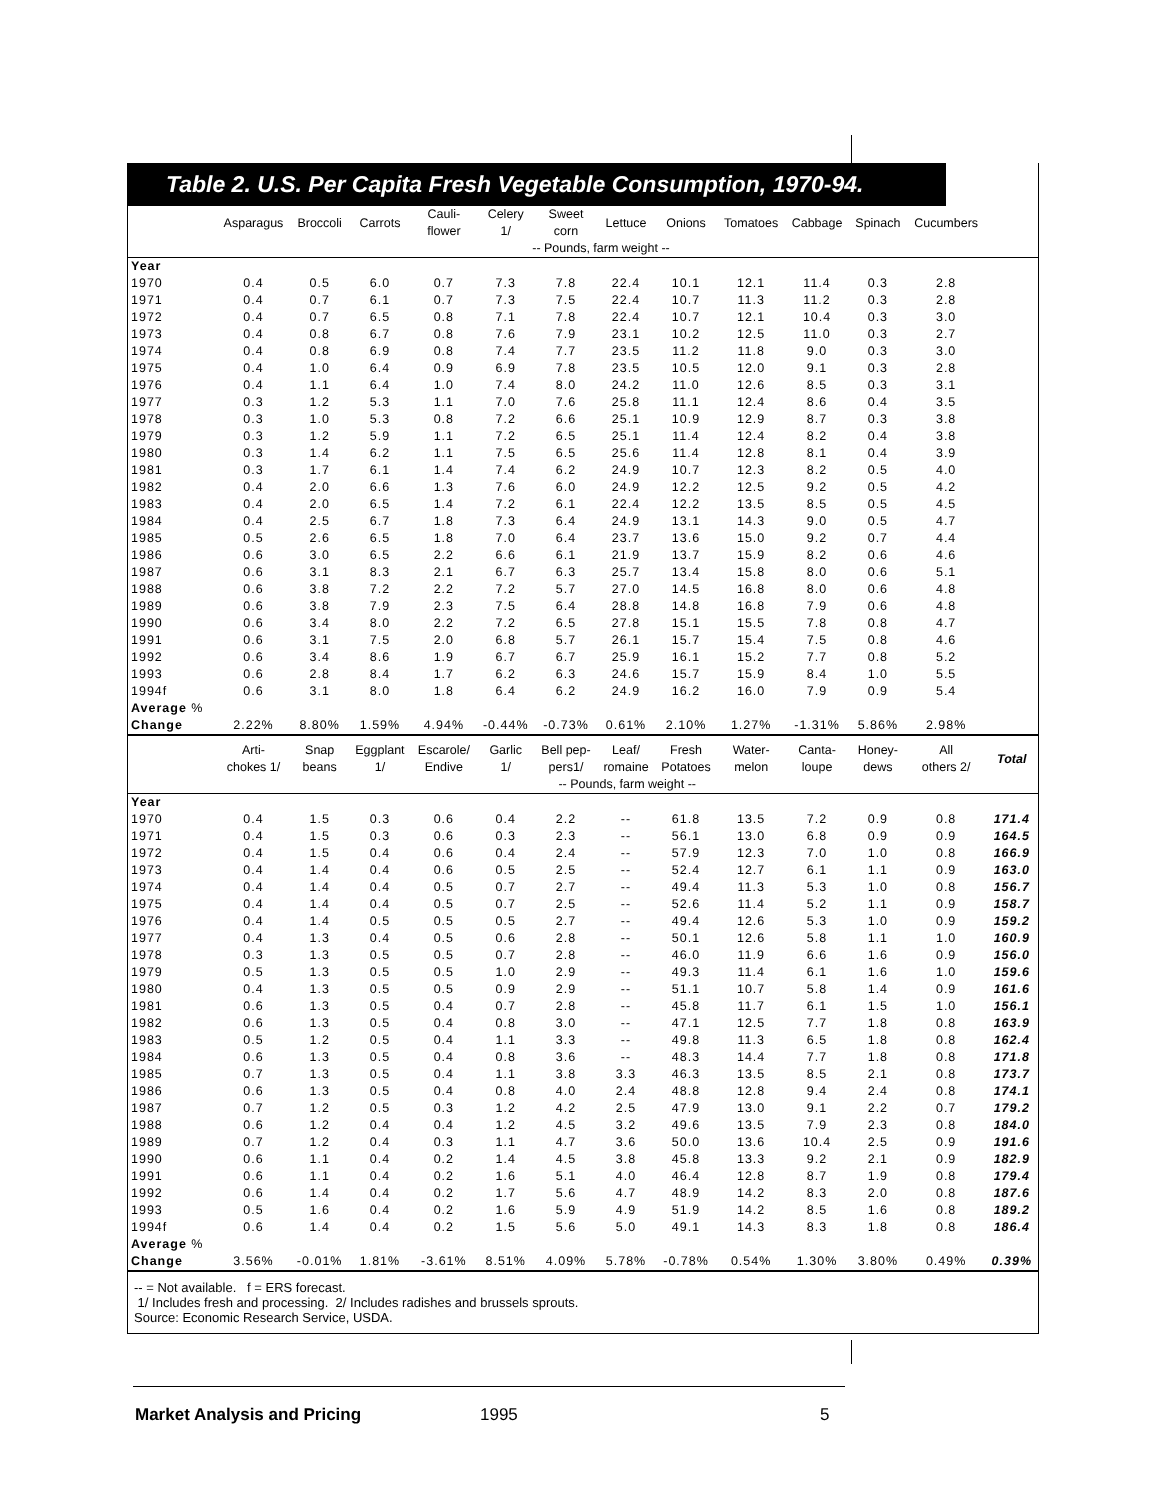Table 2. U.S. Per Capita Fresh Vegetable Consumption, 1970-94.
| | Asparagus | Broccoli | Carrots | Cauli- flower | Celery 1/ | Sweet corn | Lettuce | Onions | Tomatoes | Cabbage | Spinach | Cucumbers | |
| --- | --- | --- | --- | --- | --- | --- | --- | --- | --- | --- | --- | --- | --- |
| | -- Pounds, farm weight -- | | | | | | | | | | | | |
| Year | | | | | | | | | | | | | |
| 1970 | 0.4 | 0.5 | 6.0 | 0.7 | 7.3 | 7.8 | 22.4 | 10.1 | 12.1 | 11.4 | 0.3 | 2.8 | |
| 1971 | 0.4 | 0.7 | 6.1 | 0.7 | 7.3 | 7.5 | 22.4 | 10.7 | 11.3 | 11.2 | 0.3 | 2.8 | |
| 1972 | 0.4 | 0.7 | 6.5 | 0.8 | 7.1 | 7.8 | 22.4 | 10.7 | 12.1 | 10.4 | 0.3 | 3.0 | |
| 1973 | 0.4 | 0.8 | 6.7 | 0.8 | 7.6 | 7.9 | 23.1 | 10.2 | 12.5 | 11.0 | 0.3 | 2.7 | |
| 1974 | 0.4 | 0.8 | 6.9 | 0.8 | 7.4 | 7.7 | 23.5 | 11.2 | 11.8 | 9.0 | 0.3 | 3.0 | |
| 1975 | 0.4 | 1.0 | 6.4 | 0.9 | 6.9 | 7.8 | 23.5 | 10.5 | 12.0 | 9.1 | 0.3 | 2.8 | |
| 1976 | 0.4 | 1.1 | 6.4 | 1.0 | 7.4 | 8.0 | 24.2 | 11.0 | 12.6 | 8.5 | 0.3 | 3.1 | |
| 1977 | 0.3 | 1.2 | 5.3 | 1.1 | 7.0 | 7.6 | 25.8 | 11.1 | 12.4 | 8.6 | 0.4 | 3.5 | |
| 1978 | 0.3 | 1.0 | 5.3 | 0.8 | 7.2 | 6.6 | 25.1 | 10.9 | 12.9 | 8.7 | 0.3 | 3.8 | |
| 1979 | 0.3 | 1.2 | 5.9 | 1.1 | 7.2 | 6.5 | 25.1 | 11.4 | 12.4 | 8.2 | 0.4 | 3.8 | |
| 1980 | 0.3 | 1.4 | 6.2 | 1.1 | 7.5 | 6.5 | 25.6 | 11.4 | 12.8 | 8.1 | 0.4 | 3.9 | |
| 1981 | 0.3 | 1.7 | 6.1 | 1.4 | 7.4 | 6.2 | 24.9 | 10.7 | 12.3 | 8.2 | 0.5 | 4.0 | |
| 1982 | 0.4 | 2.0 | 6.6 | 1.3 | 7.6 | 6.0 | 24.9 | 12.2 | 12.5 | 9.2 | 0.5 | 4.2 | |
| 1983 | 0.4 | 2.0 | 6.5 | 1.4 | 7.2 | 6.1 | 22.4 | 12.2 | 13.5 | 8.5 | 0.5 | 4.5 | |
| 1984 | 0.4 | 2.5 | 6.7 | 1.8 | 7.3 | 6.4 | 24.9 | 13.1 | 14.3 | 9.0 | 0.5 | 4.7 | |
| 1985 | 0.5 | 2.6 | 6.5 | 1.8 | 7.0 | 6.4 | 23.7 | 13.6 | 15.0 | 9.2 | 0.7 | 4.4 | |
| 1986 | 0.6 | 3.0 | 6.5 | 2.2 | 6.6 | 6.1 | 21.9 | 13.7 | 15.9 | 8.2 | 0.6 | 4.6 | |
| 1987 | 0.6 | 3.1 | 8.3 | 2.1 | 6.7 | 6.3 | 25.7 | 13.4 | 15.8 | 8.0 | 0.6 | 5.1 | |
| 1988 | 0.6 | 3.8 | 7.2 | 2.2 | 7.2 | 5.7 | 27.0 | 14.5 | 16.8 | 8.0 | 0.6 | 4.8 | |
| 1989 | 0.6 | 3.8 | 7.9 | 2.3 | 7.5 | 6.4 | 28.8 | 14.8 | 16.8 | 7.9 | 0.6 | 4.8 | |
| 1990 | 0.6 | 3.4 | 8.0 | 2.2 | 7.2 | 6.5 | 27.8 | 15.1 | 15.5 | 7.8 | 0.8 | 4.7 | |
| 1991 | 0.6 | 3.1 | 7.5 | 2.0 | 6.8 | 5.7 | 26.1 | 15.7 | 15.4 | 7.5 | 0.8 | 4.6 | |
| 1992 | 0.6 | 3.4 | 8.6 | 1.9 | 6.7 | 6.7 | 25.9 | 16.1 | 15.2 | 7.7 | 0.8 | 5.2 | |
| 1993 | 0.6 | 2.8 | 8.4 | 1.7 | 6.2 | 6.3 | 24.6 | 15.7 | 15.9 | 8.4 | 1.0 | 5.5 | |
| 1994f | 0.6 | 3.1 | 8.0 | 1.8 | 6.4 | 6.2 | 24.9 | 16.2 | 16.0 | 7.9 | 0.9 | 5.4 | |
| Average % | | | | | | | | | | | | | |
| Change | 2.22% | 8.80% | 1.59% | 4.94% | -0.44% | -0.73% | 0.61% | 2.10% | 1.27% | -1.31% | 5.86% | 2.98% | |
| | Arti- chokes 1/ | Snap beans | Eggplant 1/ | Escarole/ Endive | Garlic 1/ | Bell pep- pers1/ | Leaf/ romaine | Fresh Potatoes | Water- melon | Canta- loupe | Honey- dews | All others 2/ | Total |
| | -- Pounds, farm weight -- | | | | | | | | | | | | |
| Year | | | | | | | | | | | | | |
| 1970 | 0.4 | 1.5 | 0.3 | 0.6 | 0.4 | 2.2 | -- | 61.8 | 13.5 | 7.2 | 0.9 | 0.8 | 171.4 |
| 1971 | 0.4 | 1.5 | 0.3 | 0.6 | 0.3 | 2.3 | -- | 56.1 | 13.0 | 6.8 | 0.9 | 0.9 | 164.5 |
| 1972 | 0.4 | 1.5 | 0.4 | 0.6 | 0.4 | 2.4 | -- | 57.9 | 12.3 | 7.0 | 1.0 | 0.8 | 166.9 |
| 1973 | 0.4 | 1.4 | 0.4 | 0.6 | 0.5 | 2.5 | -- | 52.4 | 12.7 | 6.1 | 1.1 | 0.9 | 163.0 |
| 1974 | 0.4 | 1.4 | 0.4 | 0.5 | 0.7 | 2.7 | -- | 49.4 | 11.3 | 5.3 | 1.0 | 0.8 | 156.7 |
| 1975 | 0.4 | 1.4 | 0.4 | 0.5 | 0.7 | 2.5 | -- | 52.6 | 11.4 | 5.2 | 1.1 | 0.9 | 158.7 |
| 1976 | 0.4 | 1.4 | 0.5 | 0.5 | 0.5 | 2.7 | -- | 49.4 | 12.6 | 5.3 | 1.0 | 0.9 | 159.2 |
| 1977 | 0.4 | 1.3 | 0.4 | 0.5 | 0.6 | 2.8 | -- | 50.1 | 12.6 | 5.8 | 1.1 | 1.0 | 160.9 |
| 1978 | 0.3 | 1.3 | 0.5 | 0.5 | 0.7 | 2.8 | -- | 46.0 | 11.9 | 6.6 | 1.6 | 0.9 | 156.0 |
| 1979 | 0.5 | 1.3 | 0.5 | 0.5 | 1.0 | 2.9 | -- | 49.3 | 11.4 | 6.1 | 1.6 | 1.0 | 159.6 |
| 1980 | 0.4 | 1.3 | 0.5 | 0.5 | 0.9 | 2.9 | -- | 51.1 | 10.7 | 5.8 | 1.4 | 0.9 | 161.6 |
| 1981 | 0.6 | 1.3 | 0.5 | 0.4 | 0.7 | 2.8 | -- | 45.8 | 11.7 | 6.1 | 1.5 | 1.0 | 156.1 |
| 1982 | 0.6 | 1.3 | 0.5 | 0.4 | 0.8 | 3.0 | -- | 47.1 | 12.5 | 7.7 | 1.8 | 0.8 | 163.9 |
| 1983 | 0.5 | 1.2 | 0.5 | 0.4 | 1.1 | 3.3 | -- | 49.8 | 11.3 | 6.5 | 1.8 | 0.8 | 162.4 |
| 1984 | 0.6 | 1.3 | 0.5 | 0.4 | 0.8 | 3.6 | -- | 48.3 | 14.4 | 7.7 | 1.8 | 0.8 | 171.8 |
| 1985 | 0.7 | 1.3 | 0.5 | 0.4 | 1.1 | 3.8 | 3.3 | 46.3 | 13.5 | 8.5 | 2.1 | 0.8 | 173.7 |
| 1986 | 0.6 | 1.3 | 0.5 | 0.4 | 0.8 | 4.0 | 2.4 | 48.8 | 12.8 | 9.4 | 2.4 | 0.8 | 174.1 |
| 1987 | 0.7 | 1.2 | 0.5 | 0.3 | 1.2 | 4.2 | 2.5 | 47.9 | 13.0 | 9.1 | 2.2 | 0.7 | 179.2 |
| 1988 | 0.6 | 1.2 | 0.4 | 0.4 | 1.2 | 4.5 | 3.2 | 49.6 | 13.5 | 7.9 | 2.3 | 0.8 | 184.0 |
| 1989 | 0.7 | 1.2 | 0.4 | 0.3 | 1.1 | 4.7 | 3.6 | 50.0 | 13.6 | 10.4 | 2.5 | 0.9 | 191.6 |
| 1990 | 0.6 | 1.1 | 0.4 | 0.2 | 1.4 | 4.5 | 3.8 | 45.8 | 13.3 | 9.2 | 2.1 | 0.9 | 182.9 |
| 1991 | 0.6 | 1.1 | 0.4 | 0.2 | 1.6 | 5.1 | 4.0 | 46.4 | 12.8 | 8.7 | 1.9 | 0.8 | 179.4 |
| 1992 | 0.6 | 1.4 | 0.4 | 0.2 | 1.7 | 5.6 | 4.7 | 48.9 | 14.2 | 8.3 | 2.0 | 0.8 | 187.6 |
| 1993 | 0.5 | 1.6 | 0.4 | 0.2 | 1.6 | 5.9 | 4.9 | 51.9 | 14.2 | 8.5 | 1.6 | 0.8 | 189.2 |
| 1994f | 0.6 | 1.4 | 0.4 | 0.2 | 1.5 | 5.6 | 5.0 | 49.1 | 14.3 | 8.3 | 1.8 | 0.8 | 186.4 |
| Average % | | | | | | | | | | | | | |
| Change | 3.56% | -0.01% | 1.81% | -3.61% | 8.51% | 4.09% | 5.78% | -0.78% | 0.54% | 1.30% | 3.80% | 0.49% | 0.39% |
-- = Not available. f = ERS forecast.
1/ Includes fresh and processing. 2/ Includes radishes and brussels sprouts.
Source: Economic Research Service, USDA.
Market Analysis and Pricing 1995 5